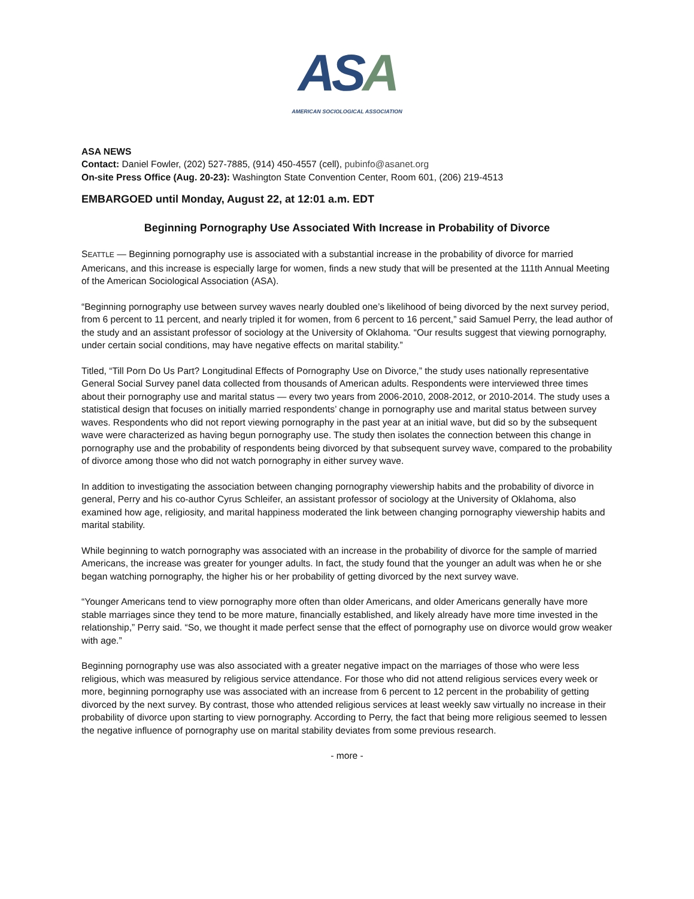ASA
AMERICAN SOCIOLOGICAL ASSOCIATION
ASA NEWS
Contact: Daniel Fowler, (202) 527-7885, (914) 450-4557 (cell), pubinfo@asanet.org
On-site Press Office (Aug. 20-23): Washington State Convention Center, Room 601, (206) 219-4513
EMBARGOED until Monday, August 22, at 12:01 a.m. EDT
Beginning Pornography Use Associated With Increase in Probability of Divorce
SEATTLE — Beginning pornography use is associated with a substantial increase in the probability of divorce for married Americans, and this increase is especially large for women, finds a new study that will be presented at the 111th Annual Meeting of the American Sociological Association (ASA).
“Beginning pornography use between survey waves nearly doubled one’s likelihood of being divorced by the next survey period, from 6 percent to 11 percent, and nearly tripled it for women, from 6 percent to 16 percent,” said Samuel Perry, the lead author of the study and an assistant professor of sociology at the University of Oklahoma. “Our results suggest that viewing pornography, under certain social conditions, may have negative effects on marital stability.”
Titled, “Till Porn Do Us Part? Longitudinal Effects of Pornography Use on Divorce,” the study uses nationally representative General Social Survey panel data collected from thousands of American adults. Respondents were interviewed three times about their pornography use and marital status — every two years from 2006-2010, 2008-2012, or 2010-2014. The study uses a statistical design that focuses on initially married respondents’ change in pornography use and marital status between survey waves. Respondents who did not report viewing pornography in the past year at an initial wave, but did so by the subsequent wave were characterized as having begun pornography use. The study then isolates the connection between this change in pornography use and the probability of respondents being divorced by that subsequent survey wave, compared to the probability of divorce among those who did not watch pornography in either survey wave.
In addition to investigating the association between changing pornography viewership habits and the probability of divorce in general, Perry and his co-author Cyrus Schleifer, an assistant professor of sociology at the University of Oklahoma, also examined how age, religiosity, and marital happiness moderated the link between changing pornography viewership habits and marital stability.
While beginning to watch pornography was associated with an increase in the probability of divorce for the sample of married Americans, the increase was greater for younger adults. In fact, the study found that the younger an adult was when he or she began watching pornography, the higher his or her probability of getting divorced by the next survey wave.
“Younger Americans tend to view pornography more often than older Americans, and older Americans generally have more stable marriages since they tend to be more mature, financially established, and likely already have more time invested in the relationship,” Perry said. “So, we thought it made perfect sense that the effect of pornography use on divorce would grow weaker with age.”
Beginning pornography use was also associated with a greater negative impact on the marriages of those who were less religious, which was measured by religious service attendance. For those who did not attend religious services every week or more, beginning pornography use was associated with an increase from 6 percent to 12 percent in the probability of getting divorced by the next survey. By contrast, those who attended religious services at least weekly saw virtually no increase in their probability of divorce upon starting to view pornography. According to Perry, the fact that being more religious seemed to lessen the negative influence of pornography use on marital stability deviates from some previous research.
- more -